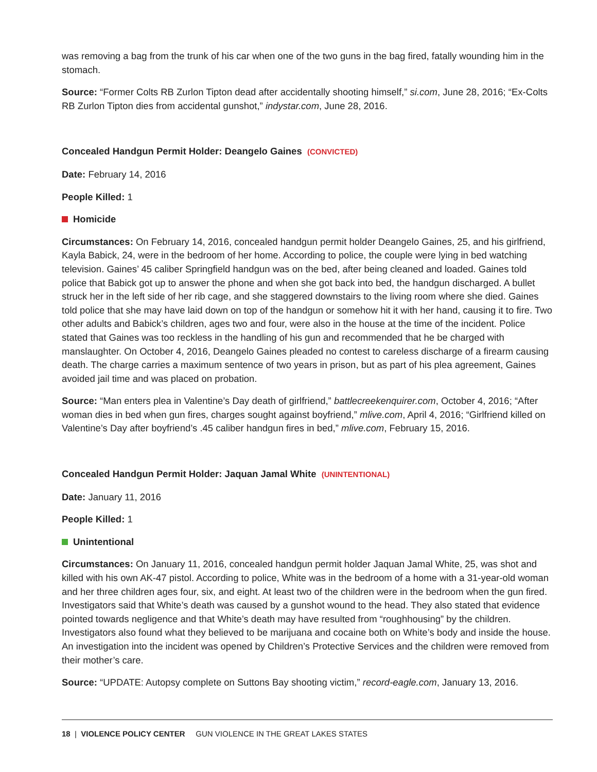was removing a bag from the trunk of his car when one of the two guns in the bag fired, fatally wounding him in the stomach.
Source: “Former Colts RB Zurlon Tipton dead after accidentally shooting himself,” si.com, June 28, 2016; “Ex-Colts RB Zurlon Tipton dies from accidental gunshot,” indystar.com, June 28, 2016.
Concealed Handgun Permit Holder: Deangelo Gaines (CONVICTED)
Date: February 14, 2016
People Killed: 1
Homicide
Circumstances: On February 14, 2016, concealed handgun permit holder Deangelo Gaines, 25, and his girlfriend, Kayla Babick, 24, were in the bedroom of her home. According to police, the couple were lying in bed watching television. Gaines’ 45 caliber Springfield handgun was on the bed, after being cleaned and loaded. Gaines told police that Babick got up to answer the phone and when she got back into bed, the handgun discharged. A bullet struck her in the left side of her rib cage, and she staggered downstairs to the living room where she died. Gaines told police that she may have laid down on top of the handgun or somehow hit it with her hand, causing it to fire. Two other adults and Babick’s children, ages two and four, were also in the house at the time of the incident. Police stated that Gaines was too reckless in the handling of his gun and recommended that he be charged with manslaughter. On October 4, 2016, Deangelo Gaines pleaded no contest to careless discharge of a firearm causing death. The charge carries a maximum sentence of two years in prison, but as part of his plea agreement, Gaines avoided jail time and was placed on probation.
Source: “Man enters plea in Valentine’s Day death of girlfriend,” battlecreekenquirer.com, October 4, 2016; “After woman dies in bed when gun fires, charges sought against boyfriend,” mlive.com, April 4, 2016; “Girlfriend killed on Valentine’s Day after boyfriend’s .45 caliber handgun fires in bed,” mlive.com, February 15, 2016.
Concealed Handgun Permit Holder: Jaquan Jamal White (UNINTENTIONAL)
Date: January 11, 2016
People Killed: 1
Unintentional
Circumstances: On January 11, 2016, concealed handgun permit holder Jaquan Jamal White, 25, was shot and killed with his own AK-47 pistol. According to police, White was in the bedroom of a home with a 31-year-old woman and her three children ages four, six, and eight. At least two of the children were in the bedroom when the gun fired. Investigators said that White’s death was caused by a gunshot wound to the head. They also stated that evidence pointed towards negligence and that White’s death may have resulted from “roughhousing” by the children. Investigators also found what they believed to be marijuana and cocaine both on White’s body and inside the house. An investigation into the incident was opened by Children’s Protective Services and the children were removed from their mother’s care.
Source: “UPDATE: Autopsy complete on Suttons Bay shooting victim,” record-eagle.com, January 13, 2016.
18 | VIOLENCE POLICY CENTER GUN VIOLENCE IN THE GREAT LAKES STATES